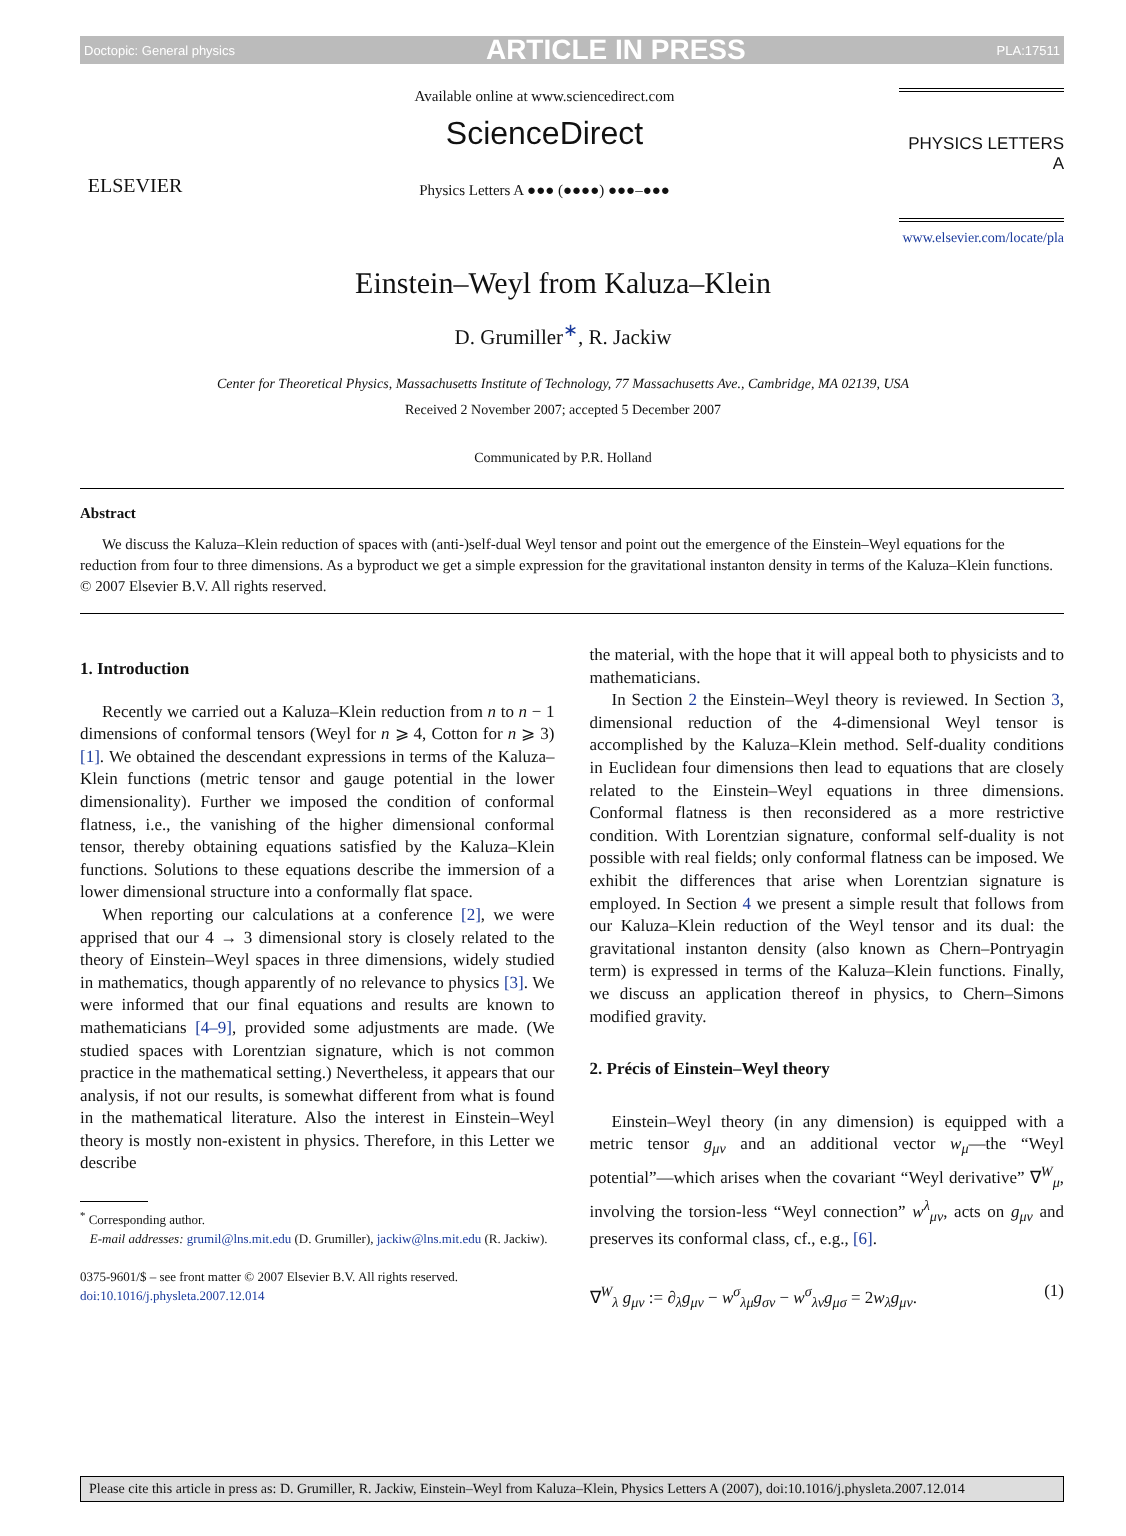Doctopic: General physics ARTICLE IN PRESS PLA:17511
ELSEVIER
Available online at www.sciencedirect.com
ScienceDirect
Physics Letters A ●●● (●●●●) ●●●–●●●
PHYSICS LETTERS A
www.elsevier.com/locate/pla
Einstein–Weyl from Kaluza–Klein
D. Grumiller<sup>∗</sup>, R. Jackiw
Center for Theoretical Physics, Massachusetts Institute of Technology, 77 Massachusetts Ave., Cambridge, MA 02139, USA
Received 2 November 2007; accepted 5 December 2007
Communicated by P.R. Holland
Abstract
We discuss the Kaluza–Klein reduction of spaces with (anti-)self-dual Weyl tensor and point out the emergence of the Einstein–Weyl equations for the reduction from four to three dimensions. As a byproduct we get a simple expression for the gravitational instanton density in terms of the Kaluza–Klein functions.
© 2007 Elsevier B.V. All rights reserved.
1. Introduction
Recently we carried out a Kaluza–Klein reduction from n to n − 1 dimensions of conformal tensors (Weyl for n ⩾ 4, Cotton for n ⩾ 3) [1]. We obtained the descendant expressions in terms of the Kaluza–Klein functions (metric tensor and gauge potential in the lower dimensionality). Further we imposed the condition of conformal flatness, i.e., the vanishing of the higher dimensional conformal tensor, thereby obtaining equations satisfied by the Kaluza–Klein functions. Solutions to these equations describe the immersion of a lower dimensional structure into a conformally flat space.
When reporting our calculations at a conference [2], we were apprised that our 4 → 3 dimensional story is closely related to the theory of Einstein–Weyl spaces in three dimensions, widely studied in mathematics, though apparently of no relevance to physics [3]. We were informed that our final equations and results are known to mathematicians [4–9], provided some adjustments are made. (We studied spaces with Lorentzian signature, which is not common practice in the mathematical setting.) Nevertheless, it appears that our analysis, if not our results, is somewhat different from what is found in the mathematical literature. Also the interest in Einstein–Weyl theory is mostly non-existent in physics. Therefore, in this Letter we describe
<sup>*</sup> Corresponding author.
E-mail addresses: grumil@lns.mit.edu (D. Grumiller), jackiw@lns.mit.edu (R. Jackiw).
0375-9601/$ – see front matter © 2007 Elsevier B.V. All rights reserved.
doi:10.1016/j.physleta.2007.12.014
the material, with the hope that it will appeal both to physicists and to mathematicians.
In Section 2 the Einstein–Weyl theory is reviewed. In Section 3, dimensional reduction of the 4-dimensional Weyl tensor is accomplished by the Kaluza–Klein method. Self-duality conditions in Euclidean four dimensions then lead to equations that are closely related to the Einstein–Weyl equations in three dimensions. Conformal flatness is then reconsidered as a more restrictive condition. With Lorentzian signature, conformal self-duality is not possible with real fields; only conformal flatness can be imposed. We exhibit the differences that arise when Lorentzian signature is employed. In Section 4 we present a simple result that follows from our Kaluza–Klein reduction of the Weyl tensor and its dual: the gravitational instanton density (also known as Chern–Pontryagin term) is expressed in terms of the Kaluza–Klein functions. Finally, we discuss an application thereof in physics, to Chern–Simons modified gravity.
2. Précis of Einstein–Weyl theory
Einstein–Weyl theory (in any dimension) is equipped with a metric tensor g<sub>μν</sub> and an additional vector w<sub>μ</sub>—the “Weyl potential”—which arises when the covariant “Weyl derivative” ∇<sup>W</sup><sub>μ</sub>, involving the torsion-less “Weyl connection” w<sup>λ</sup><sub>μν</sub>, acts on g<sub>μν</sub> and preserves its conformal class, cf., e.g., [6].
∇<sup>W</sup><sub>λ</sub> g<sub>μν</sub> := ∂<sub>λ</sub>g<sub>μν</sub> − w<sup>σ</sup><sub>λμ</sub>g<sub>σν</sub> − w<sup>σ</sup><sub>λν</sub>g<sub>μσ</sub> = 2w<sub>λ</sub>g<sub>μν</sub>. (1)
Please cite this article in press as: D. Grumiller, R. Jackiw, Einstein–Weyl from Kaluza–Klein, Physics Letters A (2007), doi:10.1016/j.physleta.2007.12.014